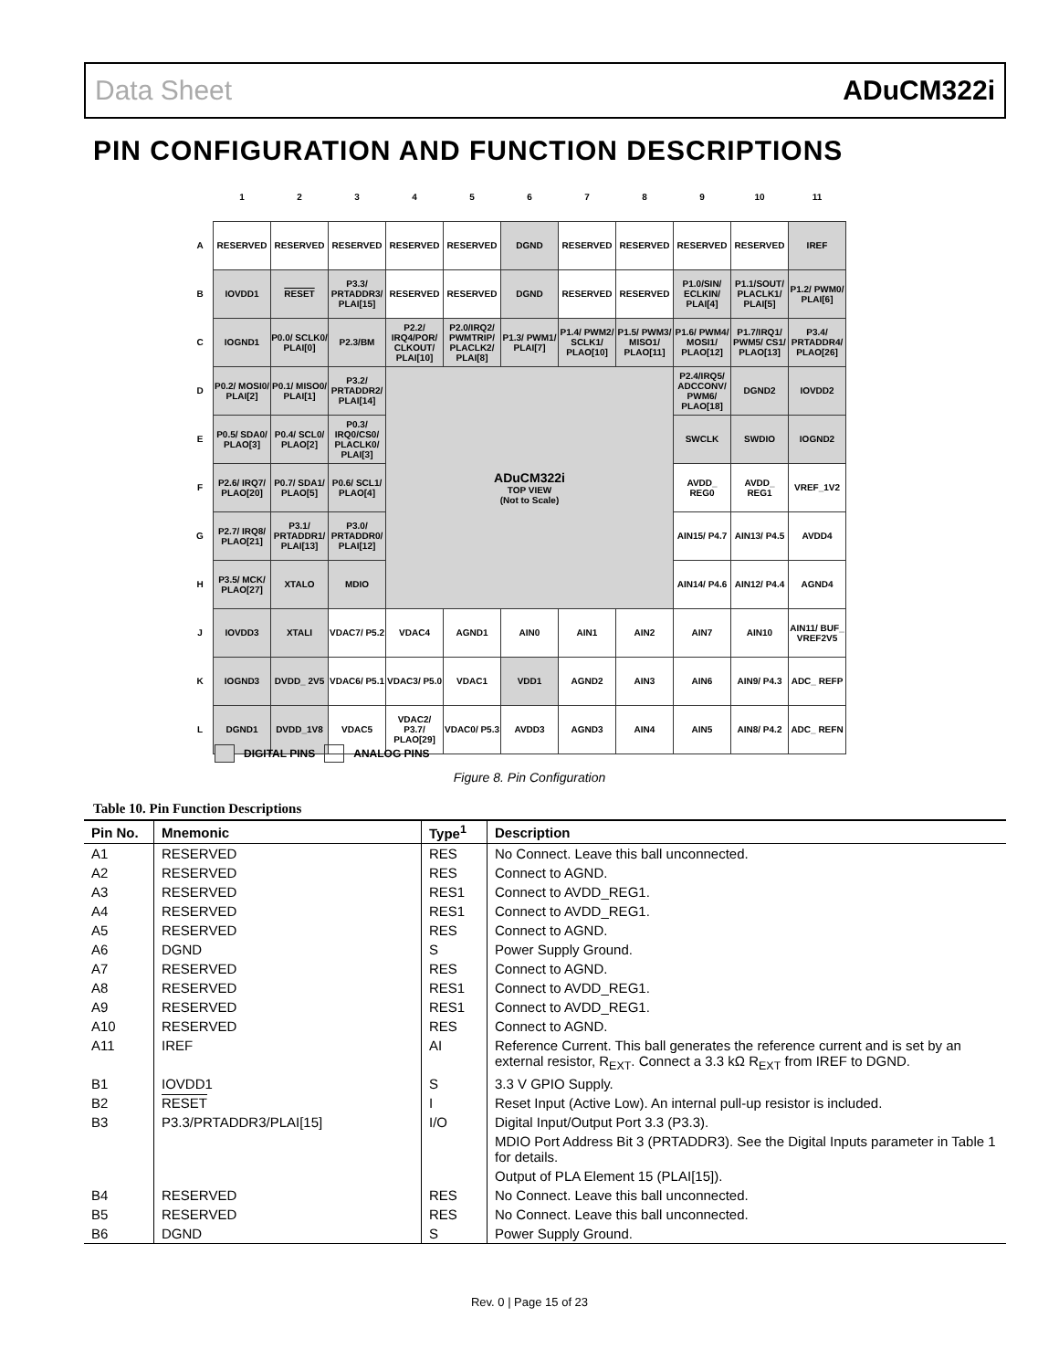Data Sheet ADuCM322i
PIN CONFIGURATION AND FUNCTION DESCRIPTIONS
| | 1 | 2 | 3 | 4 | 5 | 6 | 7 | 8 | 9 | 10 | 11 |
| A | RESERVED | RESERVED | RESERVED | RESERVED | RESERVED | DGND | RESERVED | RESERVED | RESERVED | RESERVED | IREF |
| B | IOVDD1 | RESET | P3.3/ PRTADDR3/ PLAI[15] | RESERVED | RESERVED | DGND | RESERVED | RESERVED | P1.0/SIN/ ECLKIN/ PLAI[4] | P1.1/SOUT/ PLACLK1/ PLAI[5] | P1.2/ PWM0/ PLAI[6] |
| C | IOGND1 | P0.0/ SCLK0/ PLAI[0] | P2.3/BM | P2.2/ IRQ4/POR/ CLKOUT/ PLAI[10] | P2.0/IRQ2/ PWMTRIP/ PLACLK2/ PLAI[8] | P1.3/ PWM1/ PLAI[7] | P1.4/ PWM2/ SCLK1/ PLAO[10] | P1.5/ PWM3/ MISO1/ PLAO[11] | P1.6/ PWM4/ MOSI1/ PLAO[12] | P1.7/IRQ1/ PWM5/ CS1/ PLAO[13] | P3.4/ PRTADDR4/ PLAO[26] |
| D | P0.2/ MOSI0/ PLAI[2] | P0.1/ MISO0/ PLAI[1] | P3.2/ PRTADDR2/ PLAI[14] | ADuCM322i TOP VIEW (Not to Scale) | | | | | P2.4/IRQ5/ ADCCONV/ PWM6/ PLAO[18] | DGND2 | IOVDD2 |
| E | P0.5/ SDA0/ PLAO[3] | P0.4/ SCL0/ PLAO[2] | P0.3/ IRQ0/CS0/ PLACLK0/ PLAI[3] | | | | | | SWCLK | SWDIO | IOGND2 |
| F | P2.6/ IRQ7/ PLAO[20] | P0.7/ SDA1/ PLAO[5] | P0.6/ SCL1/ PLAO[4] | | | | | | AVDD_ REG0 | AVDD_ REG1 | VREF_1V2 |
| G | P2.7/ IRQ8/ PLAO[21] | P3.1/ PRTADDR1/ PLAI[13] | P3.0/ PRTADDR0/ PLAI[12] | | | | | | AIN15/ P4.7 | AIN13/ P4.5 | AVDD4 |
| H | P3.5/ MCK/ PLAO[27] | XTALO | MDIO | | | | | | AIN14/ P4.6 | AIN12/ P4.4 | AGND4 |
| J | IOVDD3 | XTALI | VDAC7/ P5.2 | VDAC4 | AGND1 | AIN0 | AIN1 | AIN2 | AIN7 | AIN10 | AIN11/ BUF_ VREF2V5 |
| K | IOGND3 | DVDD_ 2V5 | VDAC6/ P5.1 | VDAC3/ P5.0 | VDAC1 | VDD1 | AGND2 | AIN3 | AIN6 | AIN9/ P4.3 | ADC_ REFP |
| L | DGND1 | DVDD_1V8 | VDAC5 | VDAC2/ P3.7/ PLAO[29] | VDAC0/ P5.3 | AVDD3 | AGND3 | AIN4 | AIN5 | AIN8/ P4.2 | ADC_ REFN |
DIGITAL PINS ANALOG PINS
Figure 8. Pin Configuration
Table 10. Pin Function Descriptions
| Pin No. | Mnemonic | Type<sup>1</sup> | Description |
| --- | --- | --- | --- |
| A1 | RESERVED | RES | No Connect. Leave this ball unconnected. |
| A2 | RESERVED | RES | Connect to AGND. |
| A3 | RESERVED | RES1 | Connect to AVDD_REG1. |
| A4 | RESERVED | RES1 | Connect to AVDD_REG1. |
| A5 | RESERVED | RES | Connect to AGND. |
| A6 | DGND | S | Power Supply Ground. |
| A7 | RESERVED | RES | Connect to AGND. |
| A8 | RESERVED | RES1 | Connect to AVDD_REG1. |
| A9 | RESERVED | RES1 | Connect to AVDD_REG1. |
| A10 | RESERVED | RES | Connect to AGND. |
| A11 | IREF | AI | Reference Current. This ball generates the reference current and is set by an external resistor, R<sub>EXT</sub>. Connect a 3.3 kΩ R<sub>EXT</sub> from IREF to DGND. |
| B1 | IOVDD1 | S | 3.3 V GPIO Supply. |
| B2 | RESET | I | Reset Input (Active Low). An internal pull-up resistor is included. |
| B3 | P3.3/PRTADDR3/PLAI[15] | I/O | Digital Input/Output Port 3.3 (P3.3). |
| | | | MDIO Port Address Bit 3 (PRTADDR3). See the Digital Inputs parameter in Table 1 for details. |
| | | | Output of PLA Element 15 (PLAI[15]). |
| B4 | RESERVED | RES | No Connect. Leave this ball unconnected. |
| B5 | RESERVED | RES | No Connect. Leave this ball unconnected. |
| B6 | DGND | S | Power Supply Ground. |
Rev. 0 | Page 15 of 23